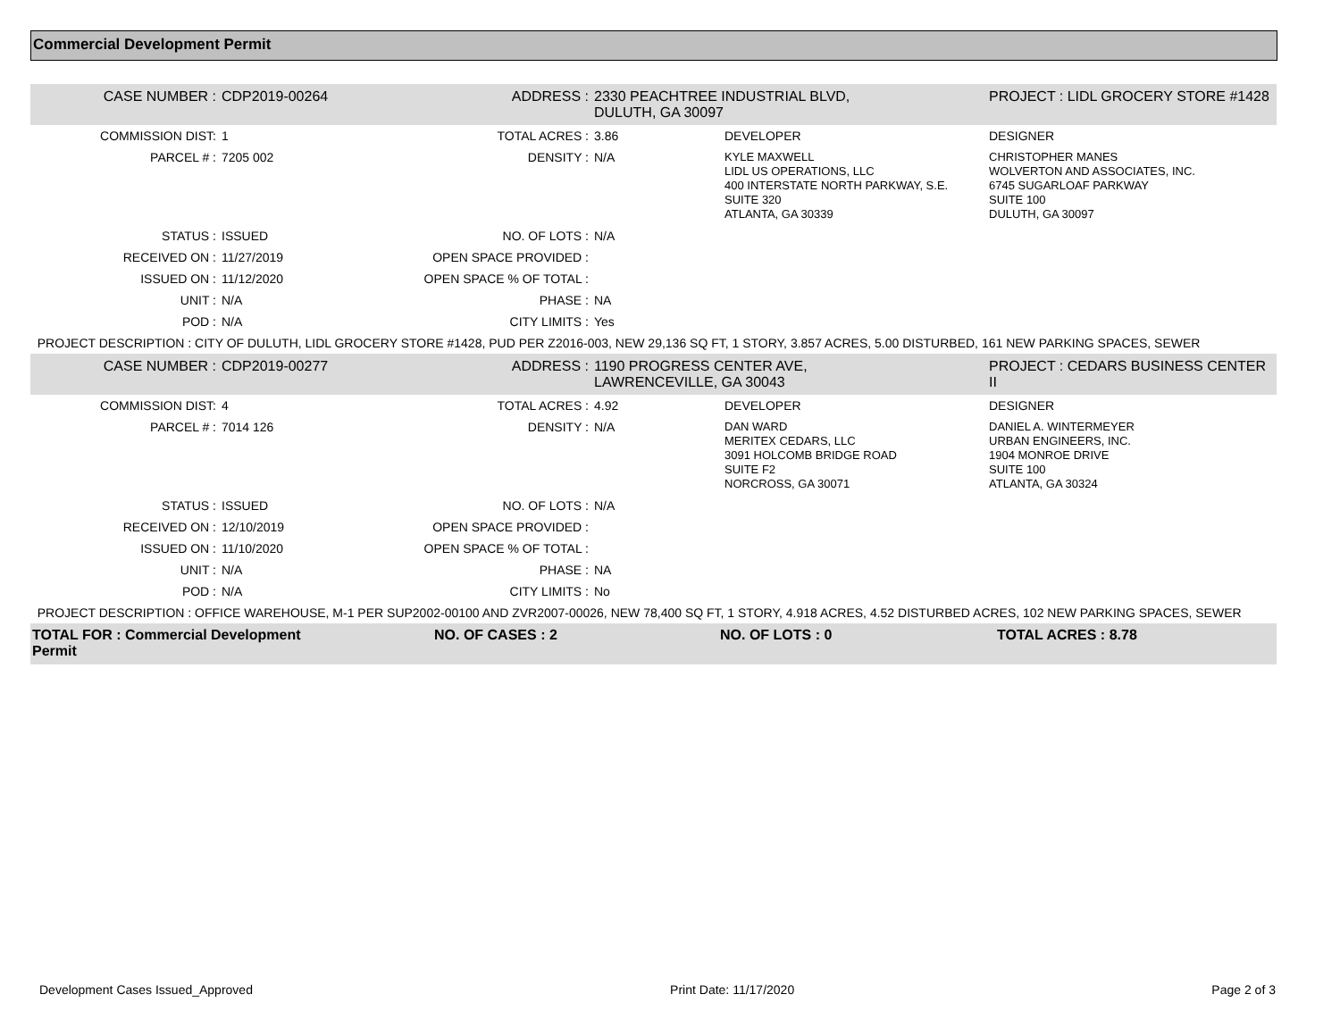Commercial Development Permit
| CASE NUMBER : | CDP2019-00264 | ADDRESS : | 2330 PEACHTREE INDUSTRIAL BLVD, DULUTH, GA 30097 | | PROJECT : LIDL GROCERY STORE #1428 |
| COMMISSION DIST: | 1 | TOTAL ACRES : | 3.86 | DEVELOPER | DESIGNER |
| PARCEL # : | 7205 002 | DENSITY : | N/A | KYLE MAXWELL LIDL US OPERATIONS, LLC 400 INTERSTATE NORTH PARKWAY, S.E. SUITE 320 ATLANTA, GA 30339 | CHRISTOPHER MANES WOLVERTON AND ASSOCIATES, INC. 6745 SUGARLOAF PARKWAY SUITE 100 DULUTH, GA 30097 |
| STATUS : | ISSUED | NO. OF LOTS : | N/A | | |
| RECEIVED ON : | 11/27/2019 | OPEN SPACE PROVIDED : | | | |
| ISSUED ON : | 11/12/2020 | OPEN SPACE % OF TOTAL : | | | |
| UNIT : | N/A | PHASE : | NA | | |
| POD : | N/A | CITY LIMITS : | Yes | | |
| PROJECT DESCRIPTION : CITY OF DULUTH, LIDL GROCERY STORE #1428, PUD PER Z2016-003, NEW 29,136 SQ FT, 1 STORY, 3.857 ACRES, 5.00 DISTURBED, 161 NEW PARKING SPACES, SEWER | | | | | |
| CASE NUMBER : | CDP2019-00277 | ADDRESS : | 1190 PROGRESS CENTER AVE, LAWRENCEVILLE, GA 30043 | | PROJECT : CEDARS BUSINESS CENTER II |
| COMMISSION DIST: | 4 | TOTAL ACRES : | 4.92 | DEVELOPER | DESIGNER |
| PARCEL # : | 7014 126 | DENSITY : | N/A | DAN WARD MERITEX CEDARS, LLC 3091 HOLCOMB BRIDGE ROAD SUITE F2 NORCROSS, GA 30071 | DANIEL A. WINTERMEYER URBAN ENGINEERS, INC. 1904 MONROE DRIVE SUITE 100 ATLANTA, GA 30324 |
| STATUS : | ISSUED | NO. OF LOTS : | N/A | | |
| RECEIVED ON : | 12/10/2019 | OPEN SPACE PROVIDED : | | | |
| ISSUED ON : | 11/10/2020 | OPEN SPACE % OF TOTAL : | | | |
| UNIT : | N/A | PHASE : | NA | | |
| POD : | N/A | CITY LIMITS : | No | | |
| PROJECT DESCRIPTION : OFFICE WAREHOUSE, M-1 PER SUP2002-00100 AND ZVR2007-00026, NEW 78,400 SQ FT, 1 STORY, 4.918 ACRES, 4.52 DISTURBED ACRES, 102 NEW PARKING SPACES, SEWER | | | | | |
TOTAL FOR : Commercial Development Permit
NO. OF CASES : 2 NO. OF LOTS : 0 TOTAL ACRES : 8.78
Development Cases Issued_Approved Print Date: 11/17/2020 Page 2 of 3